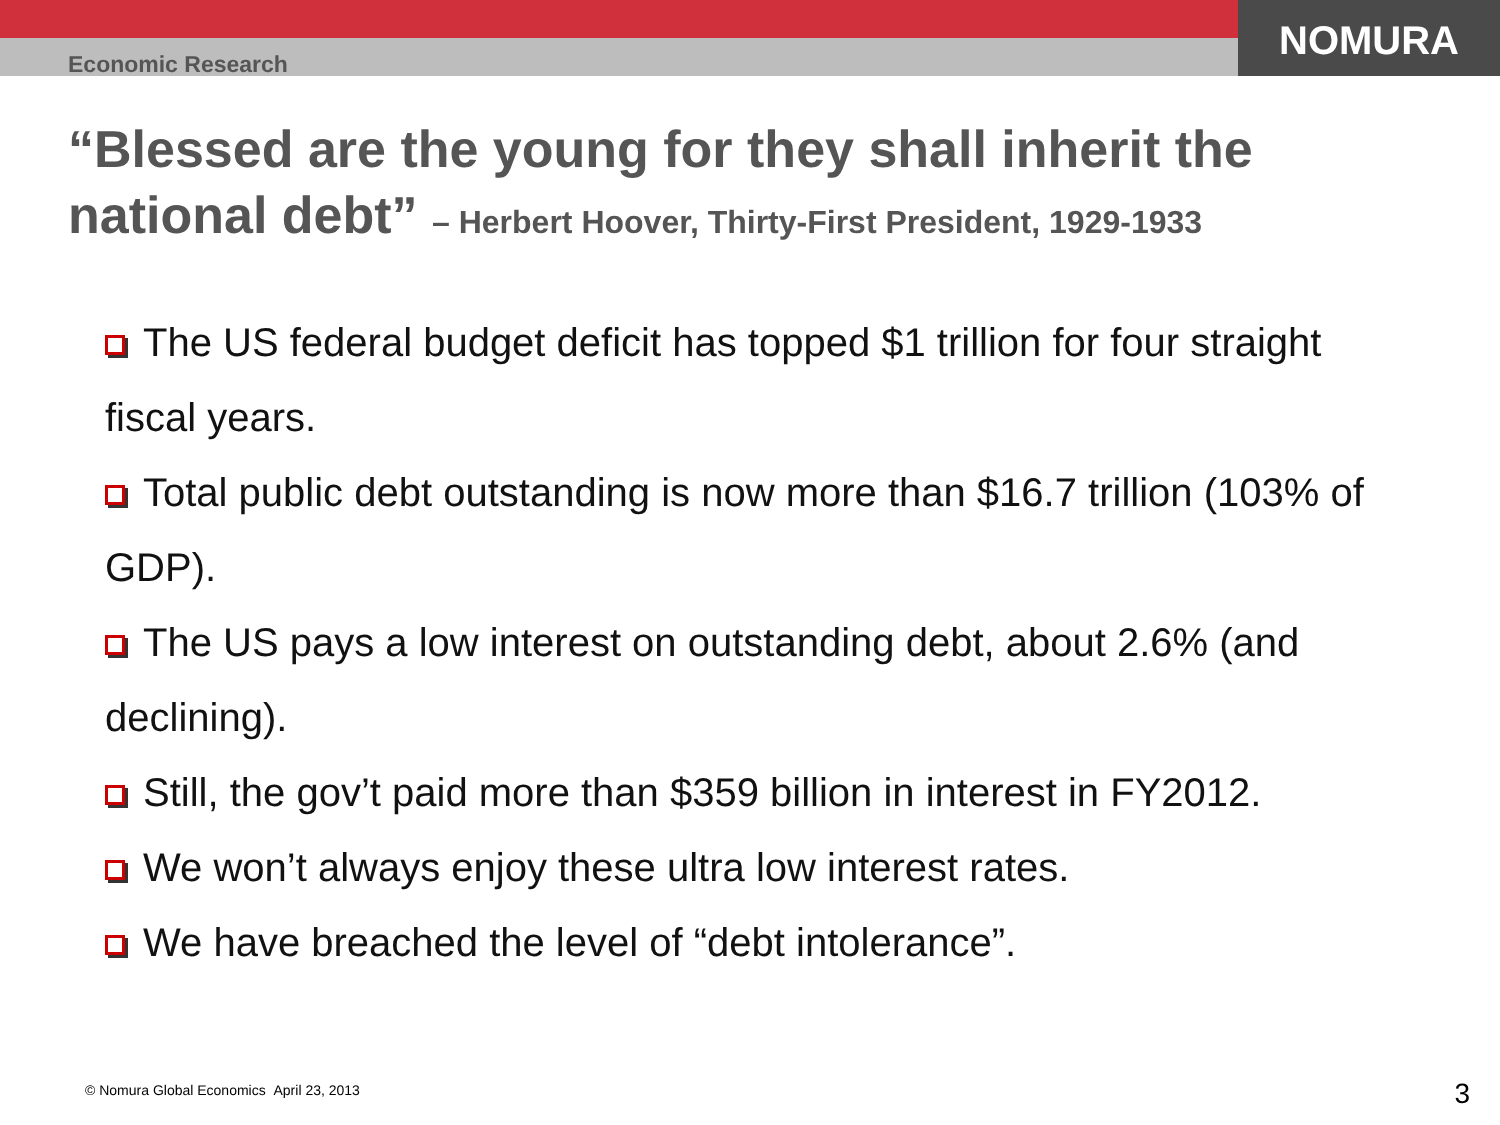Economic Research
NOMURA
“Blessed are the young for they shall inherit the national debt” – Herbert Hoover, Thirty-First President, 1929-1933
The US federal budget deficit has topped $1 trillion for four straight fiscal years.
Total public debt outstanding is now more than $16.7 trillion (103% of GDP).
The US pays a low interest on outstanding debt, about 2.6% (and declining).
Still, the gov’t paid more than $359 billion in interest in FY2012.
We won’t always enjoy these ultra low interest rates.
We have breached the level of “debt intolerance”.
© Nomura Global Economics April 23, 2013
3